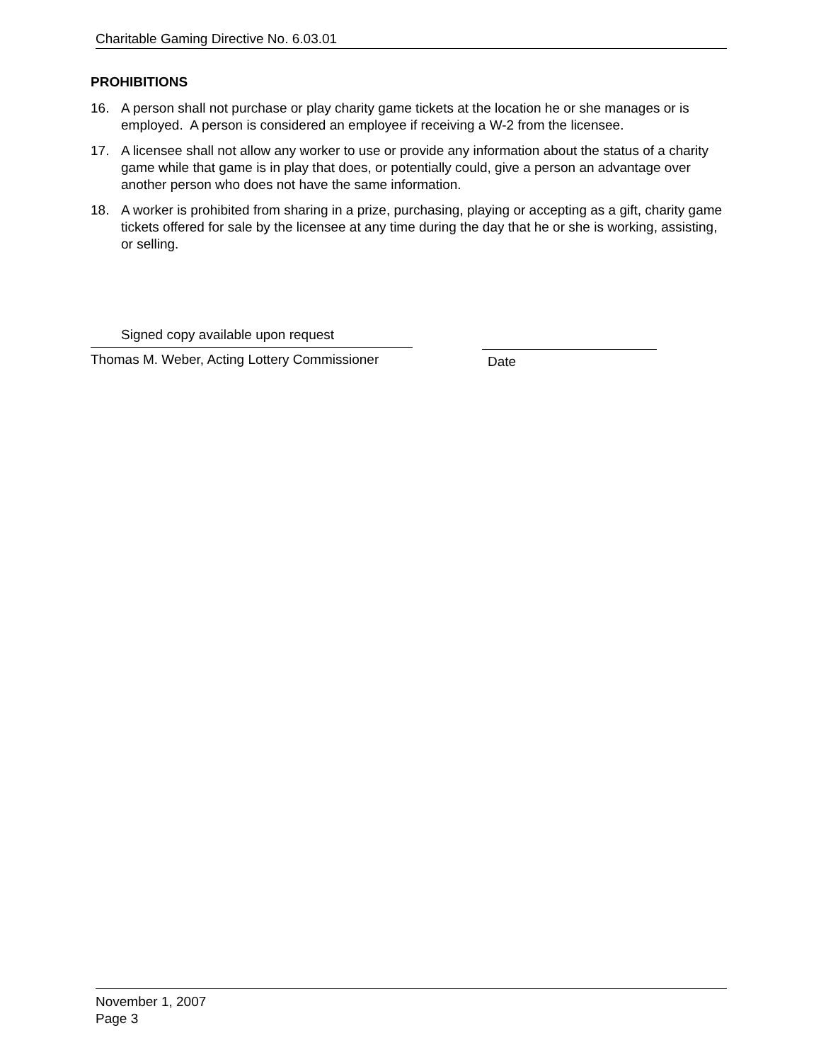Charitable Gaming Directive No. 6.03.01
PROHIBITIONS
16. A person shall not purchase or play charity game tickets at the location he or she manages or is employed. A person is considered an employee if receiving a W-2 from the licensee.
17. A licensee shall not allow any worker to use or provide any information about the status of a charity game while that game is in play that does, or potentially could, give a person an advantage over another person who does not have the same information.
18. A worker is prohibited from sharing in a prize, purchasing, playing or accepting as a gift, charity game tickets offered for sale by the licensee at any time during the day that he or she is working, assisting, or selling.
Signed copy available upon request
Thomas M. Weber, Acting Lottery Commissioner
Date
November 1, 2007
Page 3